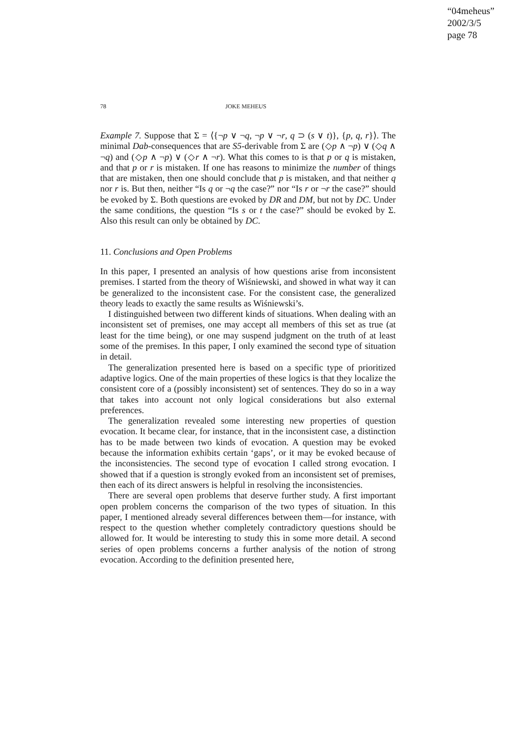“04meheus”
2002/3/5
page 78
78 JOKE MEHEUS
Example 7. Suppose that Σ = ⟨{¬p ∨ ¬q, ¬p ∨ ¬r, q ⊃ (s ∨ t)}, {p, q, r}⟩. The minimal Dab-consequences that are S5-derivable from Σ are (◇p ∧ ¬p) ∨ (◇q ∧ ¬q) and (◇p ∧ ¬p) ∨ (◇r ∧ ¬r). What this comes to is that p or q is mistaken, and that p or r is mistaken. If one has reasons to minimize the number of things that are mistaken, then one should conclude that p is mistaken, and that neither q nor r is. But then, neither “Is q or ¬q the case?” nor “Is r or ¬r the case?” should be evoked by Σ. Both questions are evoked by DR and DM, but not by DC. Under the same conditions, the question “Is s or t the case?” should be evoked by Σ. Also this result can only be obtained by DC.
11. Conclusions and Open Problems
In this paper, I presented an analysis of how questions arise from inconsistent premises. I started from the theory of Wiśniewski, and showed in what way it can be generalized to the inconsistent case. For the consistent case, the generalized theory leads to exactly the same results as Wiśniewski’s.
I distinguished between two different kinds of situations. When dealing with an inconsistent set of premises, one may accept all members of this set as true (at least for the time being), or one may suspend judgment on the truth of at least some of the premises. In this paper, I only examined the second type of situation in detail.
The generalization presented here is based on a specific type of prioritized adaptive logics. One of the main properties of these logics is that they localize the consistent core of a (possibly inconsistent) set of sentences. They do so in a way that takes into account not only logical considerations but also external preferences.
The generalization revealed some interesting new properties of question evocation. It became clear, for instance, that in the inconsistent case, a distinction has to be made between two kinds of evocation. A question may be evoked because the information exhibits certain ‘gaps’, or it may be evoked because of the inconsistencies. The second type of evocation I called strong evocation. I showed that if a question is strongly evoked from an inconsistent set of premises, then each of its direct answers is helpful in resolving the inconsistencies.
There are several open problems that deserve further study. A first important open problem concerns the comparison of the two types of situation. In this paper, I mentioned already several differences between them—for instance, with respect to the question whether completely contradictory questions should be allowed for. It would be interesting to study this in some more detail. A second series of open problems concerns a further analysis of the notion of strong evocation. According to the definition presented here,